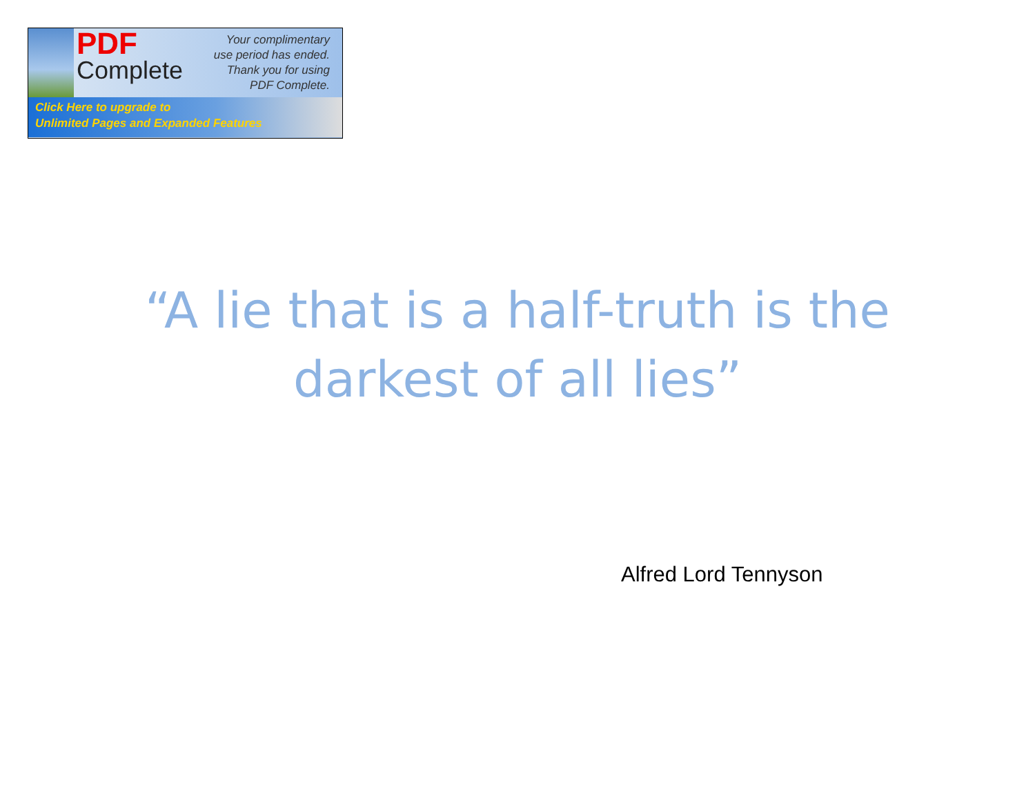PDF
Complete
Your complimentary
use period has ended.
Thank you for using
PDF Complete.
Click Here to upgrade to
Unlimited Pages and Expanded Features
“A lie that is a half-truth is the
darkest of all lies”
Alfred Lord Tennyson